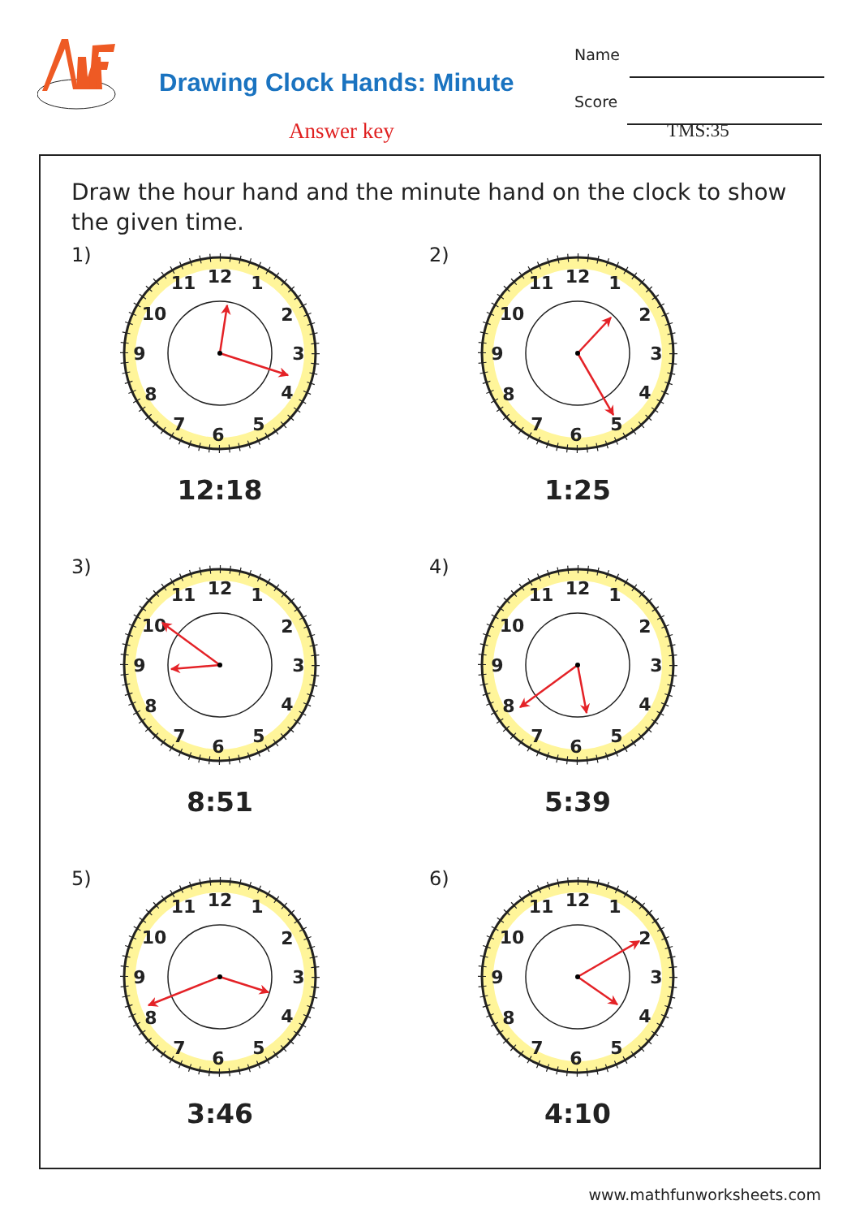Drawing Clock Hands: Minute
Name
Score
Answer key TMS:35
Draw the hour hand and the minute hand on the clock to show the given time.
1)
12
1
2
3
4
5
6
7
8
9
10
11
12:18
2)
12
1
2
3
4
5
6
7
8
9
10
11
1:25
3)
12
1
2
3
4
5
6
7
8
9
10
11
8:51
4)
12
1
2
3
4
5
6
7
8
9
10
11
5:39
5)
12
1
2
3
4
5
6
7
8
9
10
11
3:46
6)
12
1
2
3
4
5
6
7
8
9
10
11
4:10
www.mathfunworksheets.com